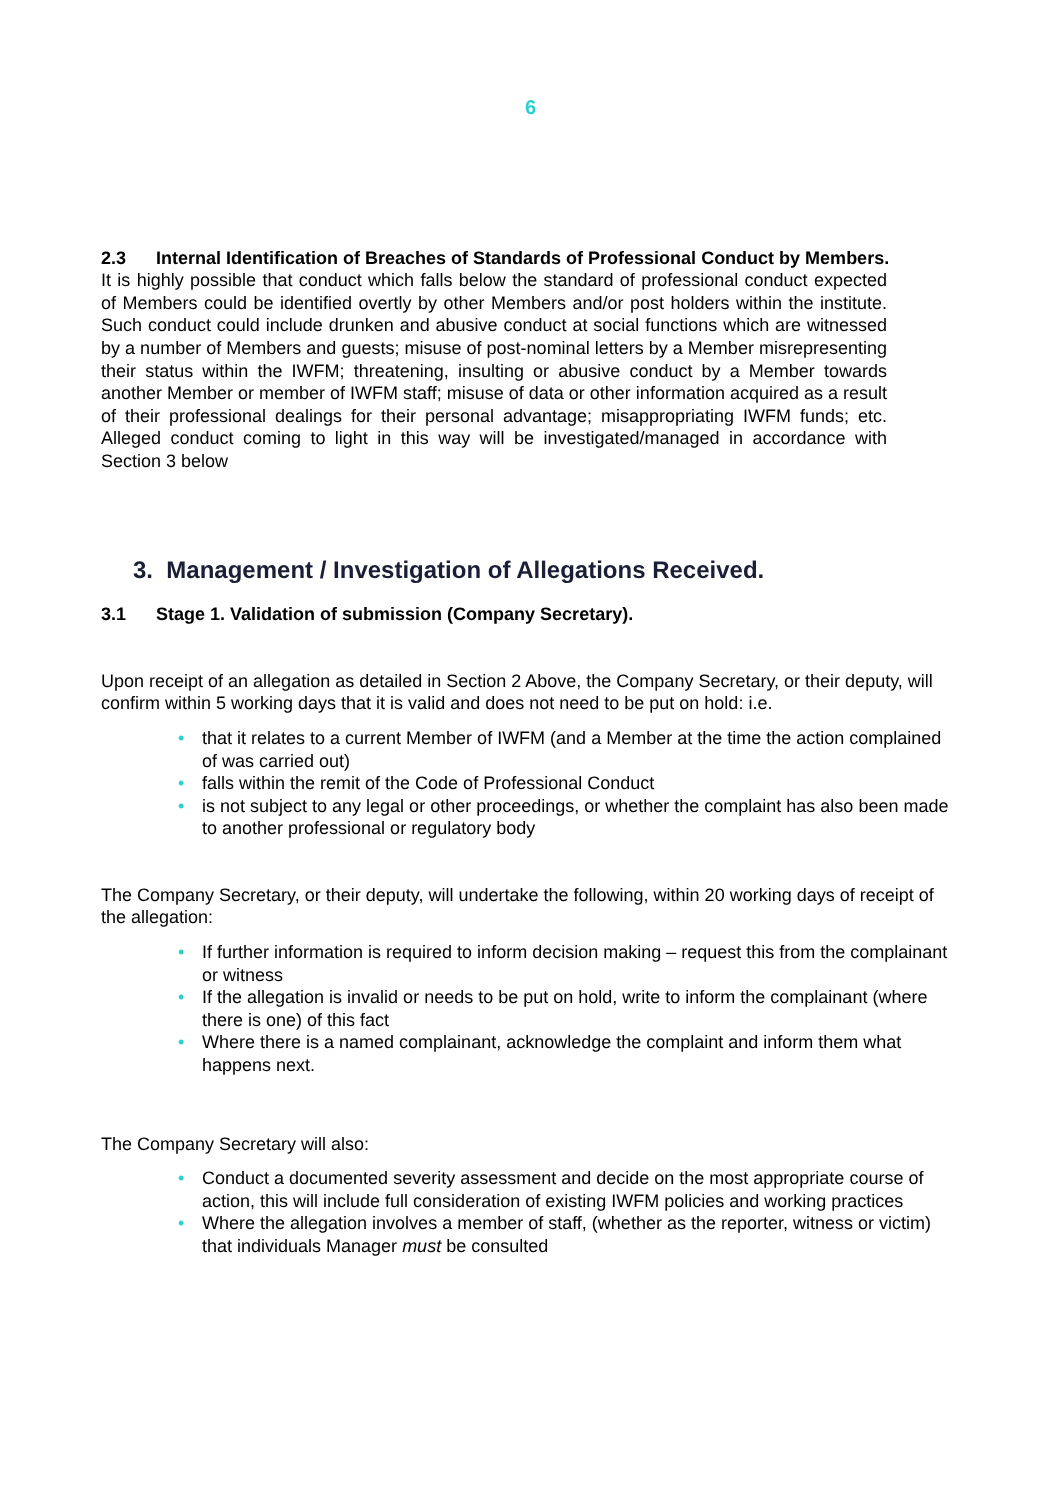6
2.3 Internal Identification of Breaches of Standards of Professional Conduct by Members.
It is highly possible that conduct which falls below the standard of professional conduct expected of Members could be identified overtly by other Members and/or post holders within the institute. Such conduct could include drunken and abusive conduct at social functions which are witnessed by a number of Members and guests; misuse of post-nominal letters by a Member misrepresenting their status within the IWFM; threatening, insulting or abusive conduct by a Member towards another Member or member of IWFM staff; misuse of data or other information acquired as a result of their professional dealings for their personal advantage; misappropriating IWFM funds; etc. Alleged conduct coming to light in this way will be investigated/managed in accordance with Section 3 below
3. Management / Investigation of Allegations Received.
3.1 Stage 1. Validation of submission (Company Secretary).
Upon receipt of an allegation as detailed in Section 2 Above, the Company Secretary, or their deputy, will confirm within 5 working days that it is valid and does not need to be put on hold: i.e.
• that it relates to a current Member of IWFM (and a Member at the time the action complained of was carried out)
• falls within the remit of the Code of Professional Conduct
• is not subject to any legal or other proceedings, or whether the complaint has also been made to another professional or regulatory body
The Company Secretary, or their deputy, will undertake the following, within 20 working days of receipt of the allegation:
• If further information is required to inform decision making – request this from the complainant or witness
• If the allegation is invalid or needs to be put on hold, write to inform the complainant (where there is one) of this fact
• Where there is a named complainant, acknowledge the complaint and inform them what happens next.
The Company Secretary will also:
• Conduct a documented severity assessment and decide on the most appropriate course of action, this will include full consideration of existing IWFM policies and working practices
• Where the allegation involves a member of staff, (whether as the reporter, witness or victim) that individuals Manager must be consulted